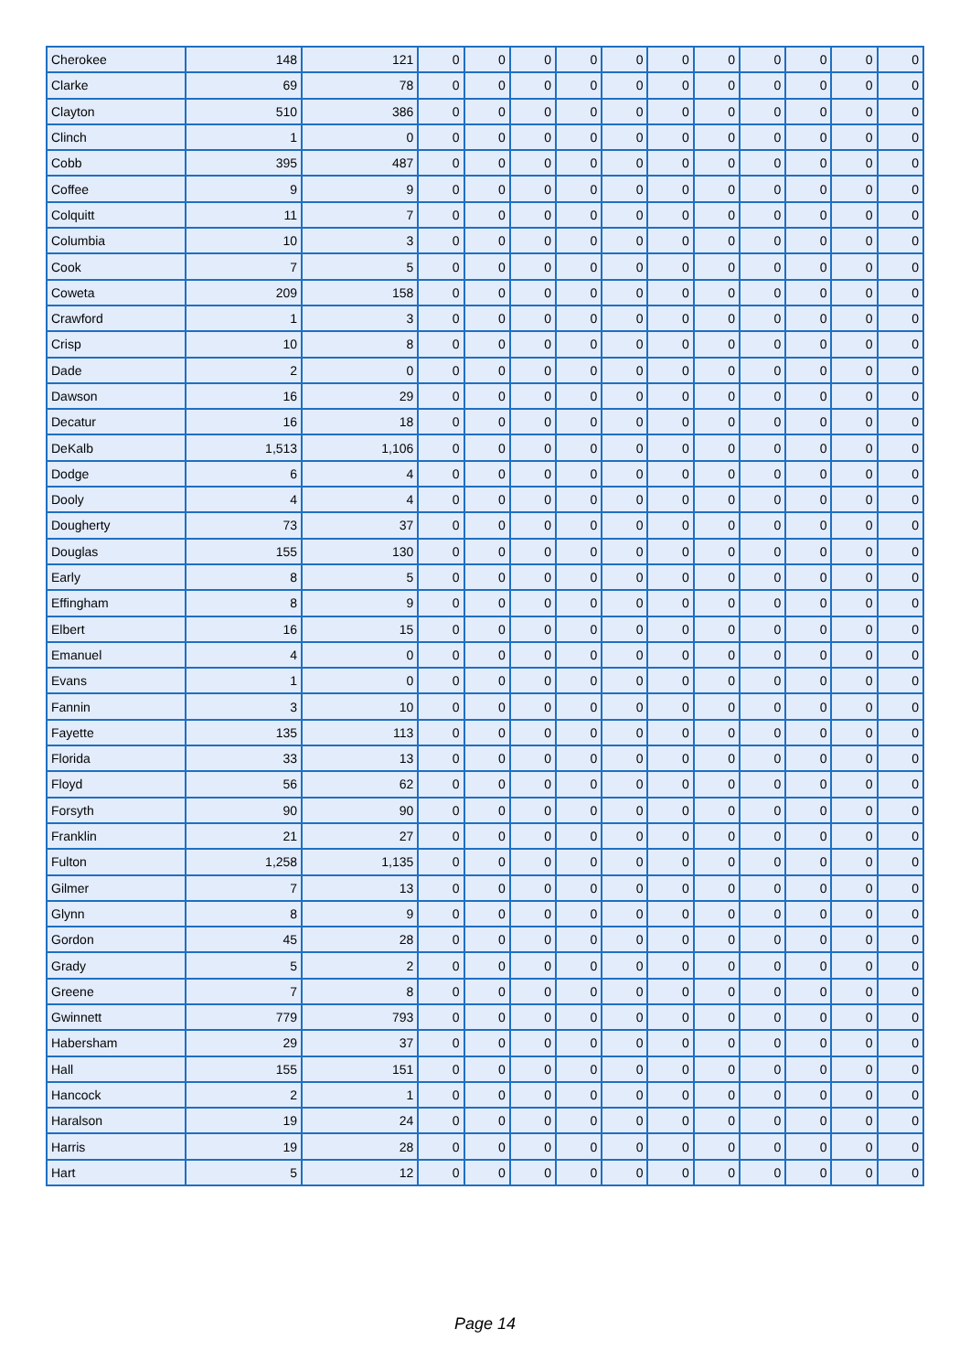| Cherokee | 148 | 121 | 0 | 0 | 0 | 0 | 0 | 0 | 0 | 0 | 0 | 0 | 0 |
| Clarke | 69 | 78 | 0 | 0 | 0 | 0 | 0 | 0 | 0 | 0 | 0 | 0 | 0 |
| Clayton | 510 | 386 | 0 | 0 | 0 | 0 | 0 | 0 | 0 | 0 | 0 | 0 | 0 |
| Clinch | 1 | 0 | 0 | 0 | 0 | 0 | 0 | 0 | 0 | 0 | 0 | 0 | 0 |
| Cobb | 395 | 487 | 0 | 0 | 0 | 0 | 0 | 0 | 0 | 0 | 0 | 0 | 0 |
| Coffee | 9 | 9 | 0 | 0 | 0 | 0 | 0 | 0 | 0 | 0 | 0 | 0 | 0 |
| Colquitt | 11 | 7 | 0 | 0 | 0 | 0 | 0 | 0 | 0 | 0 | 0 | 0 | 0 |
| Columbia | 10 | 3 | 0 | 0 | 0 | 0 | 0 | 0 | 0 | 0 | 0 | 0 | 0 |
| Cook | 7 | 5 | 0 | 0 | 0 | 0 | 0 | 0 | 0 | 0 | 0 | 0 | 0 |
| Coweta | 209 | 158 | 0 | 0 | 0 | 0 | 0 | 0 | 0 | 0 | 0 | 0 | 0 |
| Crawford | 1 | 3 | 0 | 0 | 0 | 0 | 0 | 0 | 0 | 0 | 0 | 0 | 0 |
| Crisp | 10 | 8 | 0 | 0 | 0 | 0 | 0 | 0 | 0 | 0 | 0 | 0 | 0 |
| Dade | 2 | 0 | 0 | 0 | 0 | 0 | 0 | 0 | 0 | 0 | 0 | 0 | 0 |
| Dawson | 16 | 29 | 0 | 0 | 0 | 0 | 0 | 0 | 0 | 0 | 0 | 0 | 0 |
| Decatur | 16 | 18 | 0 | 0 | 0 | 0 | 0 | 0 | 0 | 0 | 0 | 0 | 0 |
| DeKalb | 1,513 | 1,106 | 0 | 0 | 0 | 0 | 0 | 0 | 0 | 0 | 0 | 0 | 0 |
| Dodge | 6 | 4 | 0 | 0 | 0 | 0 | 0 | 0 | 0 | 0 | 0 | 0 | 0 |
| Dooly | 4 | 4 | 0 | 0 | 0 | 0 | 0 | 0 | 0 | 0 | 0 | 0 | 0 |
| Dougherty | 73 | 37 | 0 | 0 | 0 | 0 | 0 | 0 | 0 | 0 | 0 | 0 | 0 |
| Douglas | 155 | 130 | 0 | 0 | 0 | 0 | 0 | 0 | 0 | 0 | 0 | 0 | 0 |
| Early | 8 | 5 | 0 | 0 | 0 | 0 | 0 | 0 | 0 | 0 | 0 | 0 | 0 |
| Effingham | 8 | 9 | 0 | 0 | 0 | 0 | 0 | 0 | 0 | 0 | 0 | 0 | 0 |
| Elbert | 16 | 15 | 0 | 0 | 0 | 0 | 0 | 0 | 0 | 0 | 0 | 0 | 0 |
| Emanuel | 4 | 0 | 0 | 0 | 0 | 0 | 0 | 0 | 0 | 0 | 0 | 0 | 0 |
| Evans | 1 | 0 | 0 | 0 | 0 | 0 | 0 | 0 | 0 | 0 | 0 | 0 | 0 |
| Fannin | 3 | 10 | 0 | 0 | 0 | 0 | 0 | 0 | 0 | 0 | 0 | 0 | 0 |
| Fayette | 135 | 113 | 0 | 0 | 0 | 0 | 0 | 0 | 0 | 0 | 0 | 0 | 0 |
| Florida | 33 | 13 | 0 | 0 | 0 | 0 | 0 | 0 | 0 | 0 | 0 | 0 | 0 |
| Floyd | 56 | 62 | 0 | 0 | 0 | 0 | 0 | 0 | 0 | 0 | 0 | 0 | 0 |
| Forsyth | 90 | 90 | 0 | 0 | 0 | 0 | 0 | 0 | 0 | 0 | 0 | 0 | 0 |
| Franklin | 21 | 27 | 0 | 0 | 0 | 0 | 0 | 0 | 0 | 0 | 0 | 0 | 0 |
| Fulton | 1,258 | 1,135 | 0 | 0 | 0 | 0 | 0 | 0 | 0 | 0 | 0 | 0 | 0 |
| Gilmer | 7 | 13 | 0 | 0 | 0 | 0 | 0 | 0 | 0 | 0 | 0 | 0 | 0 |
| Glynn | 8 | 9 | 0 | 0 | 0 | 0 | 0 | 0 | 0 | 0 | 0 | 0 | 0 |
| Gordon | 45 | 28 | 0 | 0 | 0 | 0 | 0 | 0 | 0 | 0 | 0 | 0 | 0 |
| Grady | 5 | 2 | 0 | 0 | 0 | 0 | 0 | 0 | 0 | 0 | 0 | 0 | 0 |
| Greene | 7 | 8 | 0 | 0 | 0 | 0 | 0 | 0 | 0 | 0 | 0 | 0 | 0 |
| Gwinnett | 779 | 793 | 0 | 0 | 0 | 0 | 0 | 0 | 0 | 0 | 0 | 0 | 0 |
| Habersham | 29 | 37 | 0 | 0 | 0 | 0 | 0 | 0 | 0 | 0 | 0 | 0 | 0 |
| Hall | 155 | 151 | 0 | 0 | 0 | 0 | 0 | 0 | 0 | 0 | 0 | 0 | 0 |
| Hancock | 2 | 1 | 0 | 0 | 0 | 0 | 0 | 0 | 0 | 0 | 0 | 0 | 0 |
| Haralson | 19 | 24 | 0 | 0 | 0 | 0 | 0 | 0 | 0 | 0 | 0 | 0 | 0 |
| Harris | 19 | 28 | 0 | 0 | 0 | 0 | 0 | 0 | 0 | 0 | 0 | 0 | 0 |
| Hart | 5 | 12 | 0 | 0 | 0 | 0 | 0 | 0 | 0 | 0 | 0 | 0 | 0 |
Page 14